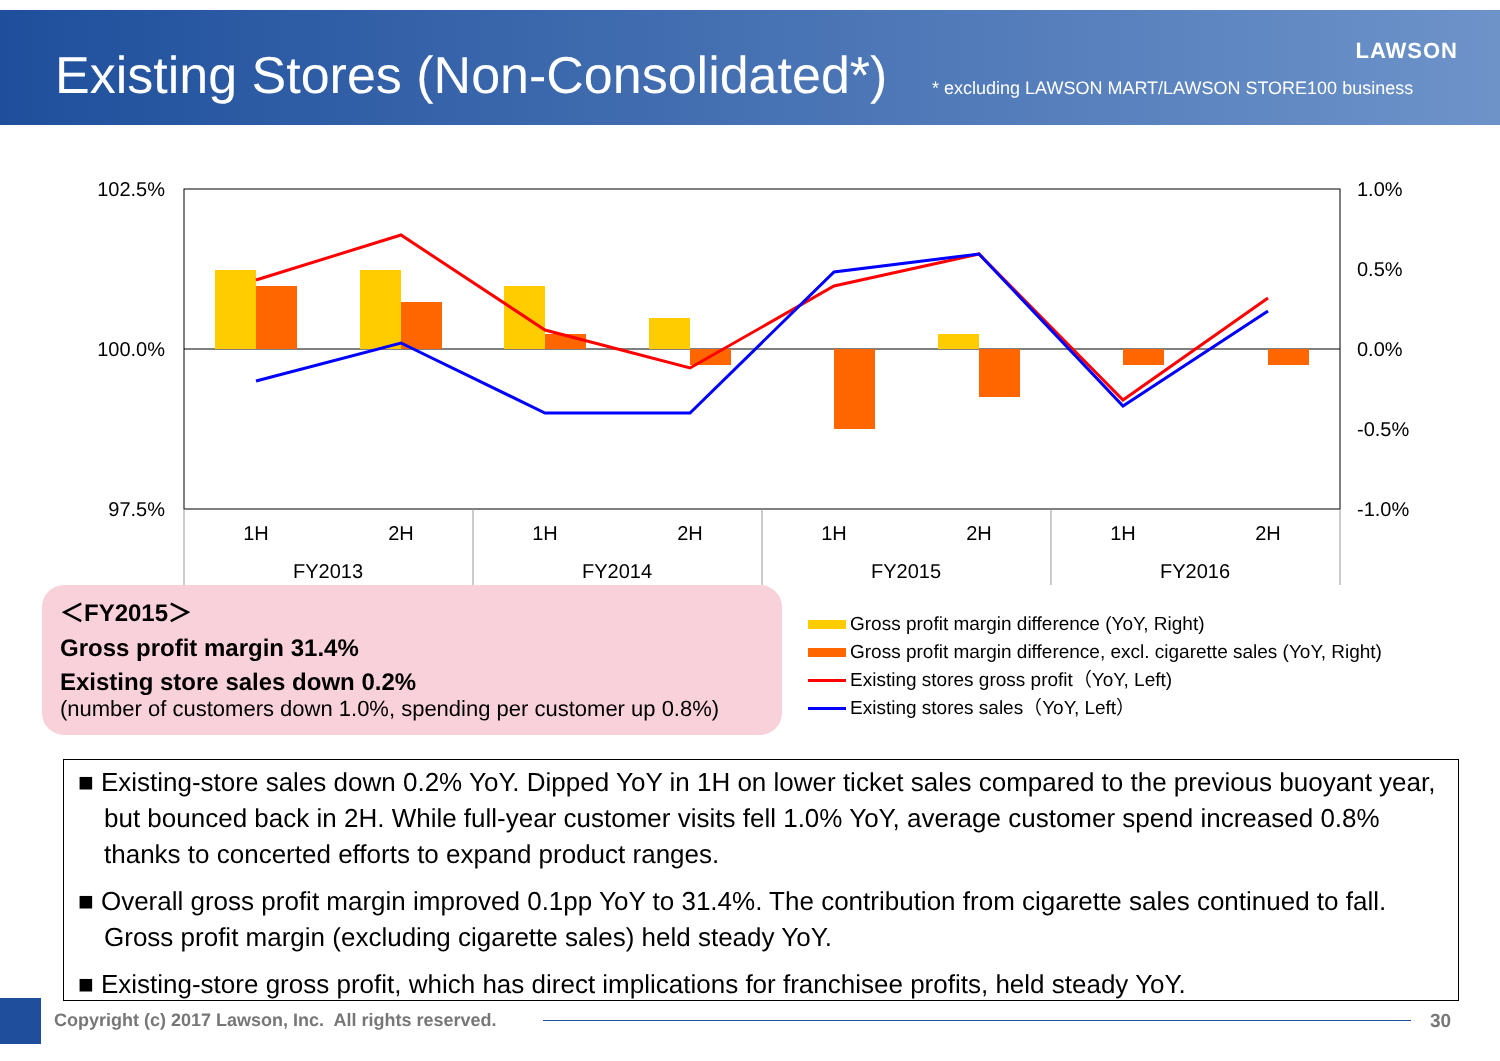Existing Stores (Non-Consolidated*)
* excluding LAWSON MART/LAWSON STORE100 business
LAWSON
102.5%
100.0%
97.5%
1.0%
0.5%
0.0%
-0.5%
-1.0%
1H
2H
1H
2H
1H
2H
1H
2H
FY2013
FY2014
FY2015
FY2016
＜FY2015＞
Gross profit margin 31.4%
Existing store sales down 0.2%
(number of customers down 1.0%, spending per customer up 0.8%)
Gross profit margin difference (YoY, Right)
Gross profit margin difference, excl. cigarette sales (YoY, Right)
Existing stores gross profit（YoY, Left)
Existing stores sales（YoY, Left）
■ Existing-store sales down 0.2% YoY. Dipped YoY in 1H on lower ticket sales compared to the previous buoyant year, but bounced back in 2H. While full-year customer visits fell 1.0% YoY, average customer spend increased 0.8% thanks to concerted efforts to expand product ranges.
■ Overall gross profit margin improved 0.1pp YoY to 31.4%. The contribution from cigarette sales continued to fall. Gross profit margin (excluding cigarette sales) held steady YoY.
■ Existing-store gross profit, which has direct implications for franchisee profits, held steady YoY.
Copyright (c) 2017 Lawson, Inc. All rights reserved.
30